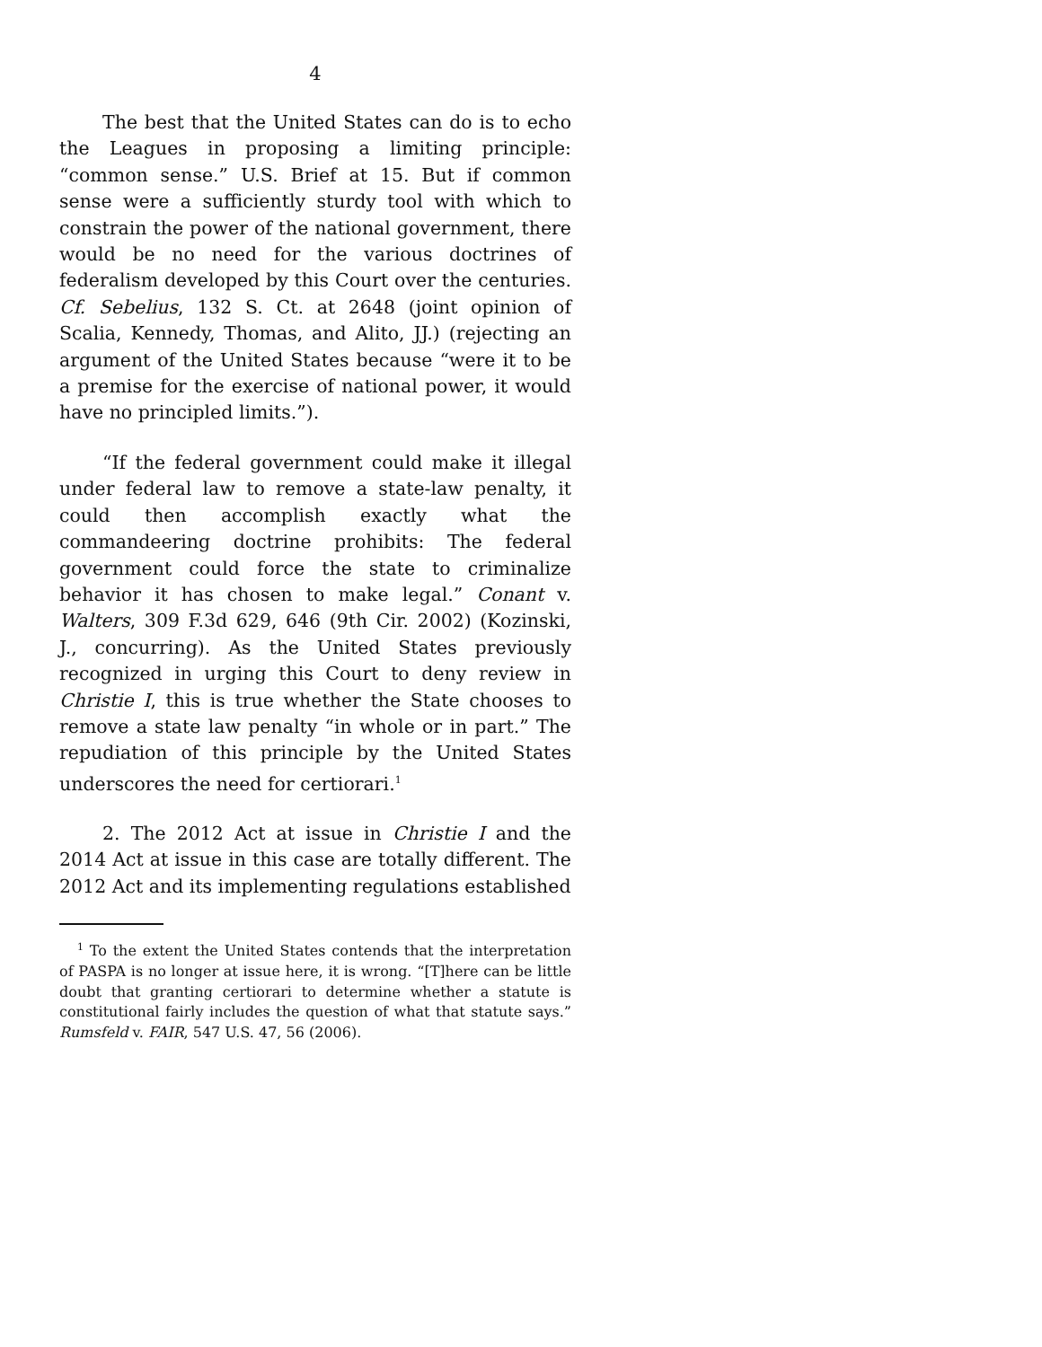4
The best that the United States can do is to echo the Leagues in proposing a limiting principle: “common sense.” U.S. Brief at 15. But if common sense were a sufficiently sturdy tool with which to constrain the power of the national government, there would be no need for the various doctrines of federalism developed by this Court over the centuries. Cf. Sebelius, 132 S. Ct. at 2648 (joint opinion of Scalia, Kennedy, Thomas, and Alito, JJ.) (rejecting an argument of the United States because “were it to be a premise for the exercise of national power, it would have no principled limits.”).
“If the federal government could make it illegal under federal law to remove a state-law penalty, it could then accomplish exactly what the commandeering doctrine prohibits: The federal government could force the state to criminalize behavior it has chosen to make legal.” Conant v. Walters, 309 F.3d 629, 646 (9th Cir. 2002) (Kozinski, J., concurring). As the United States previously recognized in urging this Court to deny review in Christie I, this is true whether the State chooses to remove a state law penalty “in whole or in part.” The repudiation of this principle by the United States underscores the need for certiorari.<sup>1</sup>
2. The 2012 Act at issue in Christie I and the 2014 Act at issue in this case are totally different. The 2012 Act and its implementing regulations established
<sup>1</sup> To the extent the United States contends that the interpretation of PASPA is no longer at issue here, it is wrong. “[T]here can be little doubt that granting certiorari to determine whether a statute is constitutional fairly includes the question of what that statute says.” Rumsfeld v. FAIR, 547 U.S. 47, 56 (2006).